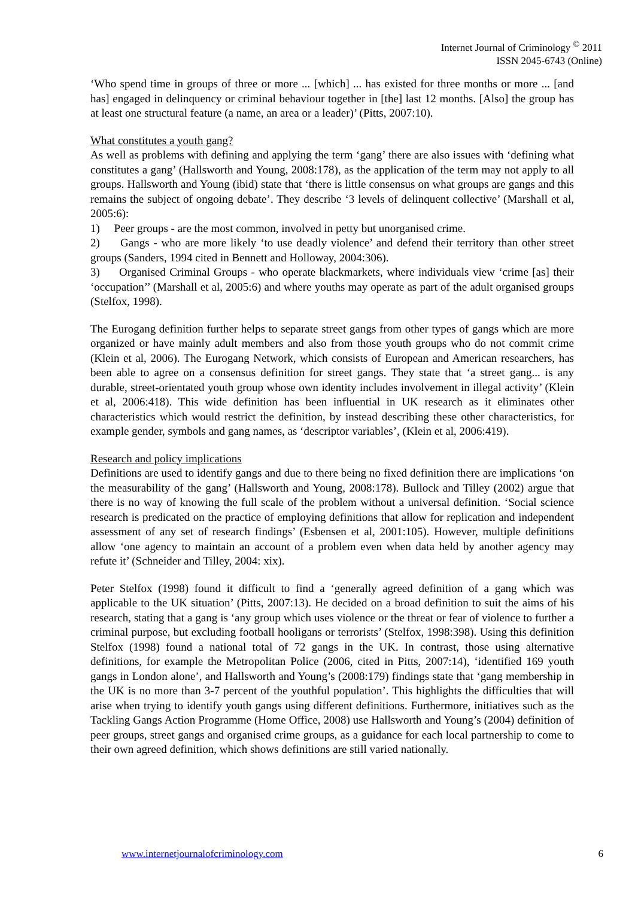Internet Journal of Criminology <sup>©</sup> 2011
ISSN 2045-6743 (Online)
‘Who spend time in groups of three or more ... [which] ... has existed for three months or more ... [and has] engaged in delinquency or criminal behaviour together in [the] last 12 months. [Also] the group has at least one structural feature (a name, an area or a leader)’ (Pitts, 2007:10).
What constitutes a youth gang?
As well as problems with defining and applying the term ‘gang’ there are also issues with ‘defining what constitutes a gang’ (Hallsworth and Young, 2008:178), as the application of the term may not apply to all groups. Hallsworth and Young (ibid) state that ‘there is little consensus on what groups are gangs and this remains the subject of ongoing debate’. They describe ‘3 levels of delinquent collective’ (Marshall et al, 2005:6):
1) Peer groups - are the most common, involved in petty but unorganised crime.
2) Gangs - who are more likely ‘to use deadly violence’ and defend their territory than other street groups (Sanders, 1994 cited in Bennett and Holloway, 2004:306).
3) Organised Criminal Groups - who operate blackmarkets, where individuals view ‘crime [as] their ‘occupation’’ (Marshall et al, 2005:6) and where youths may operate as part of the adult organised groups (Stelfox, 1998).
The Eurogang definition further helps to separate street gangs from other types of gangs which are more organized or have mainly adult members and also from those youth groups who do not commit crime (Klein et al, 2006). The Eurogang Network, which consists of European and American researchers, has been able to agree on a consensus definition for street gangs. They state that ‘a street gang... is any durable, street-orientated youth group whose own identity includes involvement in illegal activity’ (Klein et al, 2006:418). This wide definition has been influential in UK research as it eliminates other characteristics which would restrict the definition, by instead describing these other characteristics, for example gender, symbols and gang names, as ‘descriptor variables’, (Klein et al, 2006:419).
Research and policy implications
Definitions are used to identify gangs and due to there being no fixed definition there are implications ‘on the measurability of the gang’ (Hallsworth and Young, 2008:178). Bullock and Tilley (2002) argue that there is no way of knowing the full scale of the problem without a universal definition. ‘Social science research is predicated on the practice of employing definitions that allow for replication and independent assessment of any set of research findings’ (Esbensen et al, 2001:105). However, multiple definitions allow ‘one agency to maintain an account of a problem even when data held by another agency may refute it’ (Schneider and Tilley, 2004: xix).
Peter Stelfox (1998) found it difficult to find a ‘generally agreed definition of a gang which was applicable to the UK situation’ (Pitts, 2007:13). He decided on a broad definition to suit the aims of his research, stating that a gang is ‘any group which uses violence or the threat or fear of violence to further a criminal purpose, but excluding football hooligans or terrorists’ (Stelfox, 1998:398). Using this definition Stelfox (1998) found a national total of 72 gangs in the UK. In contrast, those using alternative definitions, for example the Metropolitan Police (2006, cited in Pitts, 2007:14), ‘identified 169 youth gangs in London alone’, and Hallsworth and Young’s (2008:179) findings state that ‘gang membership in the UK is no more than 3-7 percent of the youthful population’. This highlights the difficulties that will arise when trying to identify youth gangs using different definitions. Furthermore, initiatives such as the Tackling Gangs Action Programme (Home Office, 2008) use Hallsworth and Young’s (2004) definition of peer groups, street gangs and organised crime groups, as a guidance for each local partnership to come to their own agreed definition, which shows definitions are still varied nationally.
www.internetjournalofcriminology.com 6